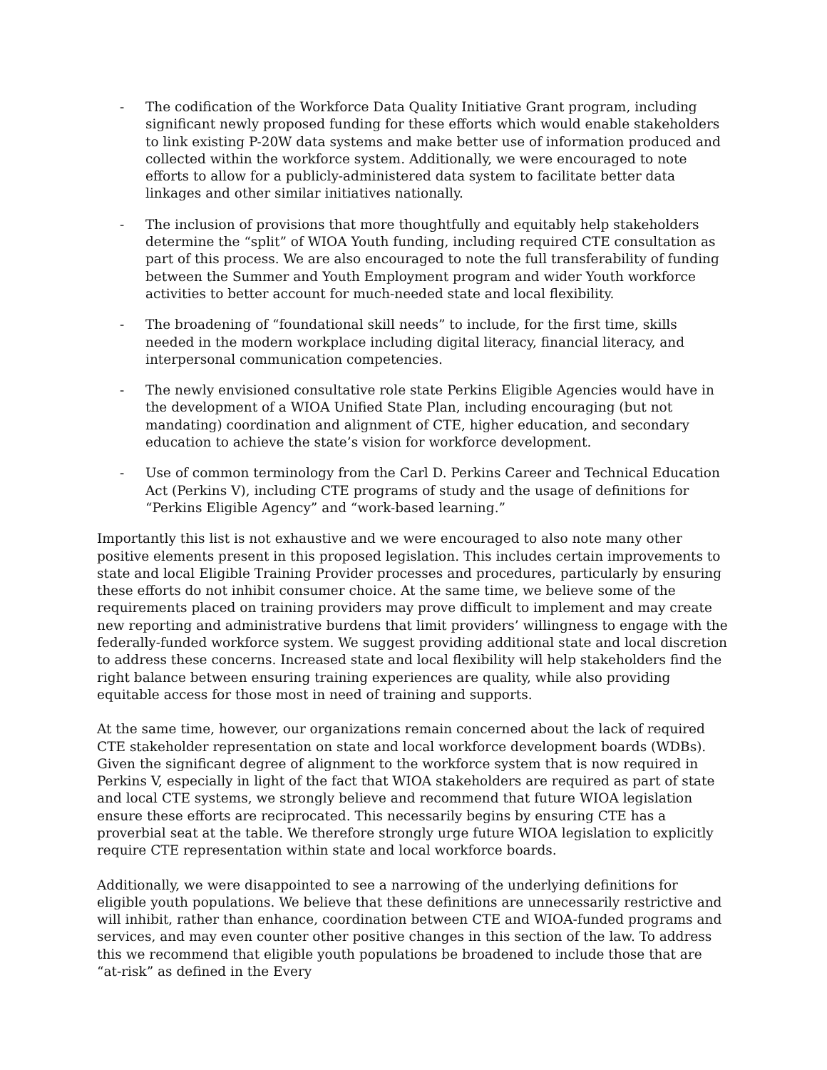- The codification of the Workforce Data Quality Initiative Grant program, including significant newly proposed funding for these efforts which would enable stakeholders to link existing P-20W data systems and make better use of information produced and collected within the workforce system. Additionally, we were encouraged to note efforts to allow for a publicly-administered data system to facilitate better data linkages and other similar initiatives nationally.
- The inclusion of provisions that more thoughtfully and equitably help stakeholders determine the “split” of WIOA Youth funding, including required CTE consultation as part of this process. We are also encouraged to note the full transferability of funding between the Summer and Youth Employment program and wider Youth workforce activities to better account for much-needed state and local flexibility.
- The broadening of “foundational skill needs” to include, for the first time, skills needed in the modern workplace including digital literacy, financial literacy, and interpersonal communication competencies.
- The newly envisioned consultative role state Perkins Eligible Agencies would have in the development of a WIOA Unified State Plan, including encouraging (but not mandating) coordination and alignment of CTE, higher education, and secondary education to achieve the state’s vision for workforce development.
- Use of common terminology from the Carl D. Perkins Career and Technical Education Act (Perkins V), including CTE programs of study and the usage of definitions for “Perkins Eligible Agency” and “work-based learning.”
Importantly this list is not exhaustive and we were encouraged to also note many other positive elements present in this proposed legislation. This includes certain improvements to state and local Eligible Training Provider processes and procedures, particularly by ensuring these efforts do not inhibit consumer choice. At the same time, we believe some of the requirements placed on training providers may prove difficult to implement and may create new reporting and administrative burdens that limit providers’ willingness to engage with the federally-funded workforce system. We suggest providing additional state and local discretion to address these concerns. Increased state and local flexibility will help stakeholders find the right balance between ensuring training experiences are quality, while also providing equitable access for those most in need of training and supports.
At the same time, however, our organizations remain concerned about the lack of required CTE stakeholder representation on state and local workforce development boards (WDBs). Given the significant degree of alignment to the workforce system that is now required in Perkins V, especially in light of the fact that WIOA stakeholders are required as part of state and local CTE systems, we strongly believe and recommend that future WIOA legislation ensure these efforts are reciprocated. This necessarily begins by ensuring CTE has a proverbial seat at the table. We therefore strongly urge future WIOA legislation to explicitly require CTE representation within state and local workforce boards.
Additionally, we were disappointed to see a narrowing of the underlying definitions for eligible youth populations. We believe that these definitions are unnecessarily restrictive and will inhibit, rather than enhance, coordination between CTE and WIOA-funded programs and services, and may even counter other positive changes in this section of the law. To address this we recommend that eligible youth populations be broadened to include those that are “at-risk” as defined in the Every